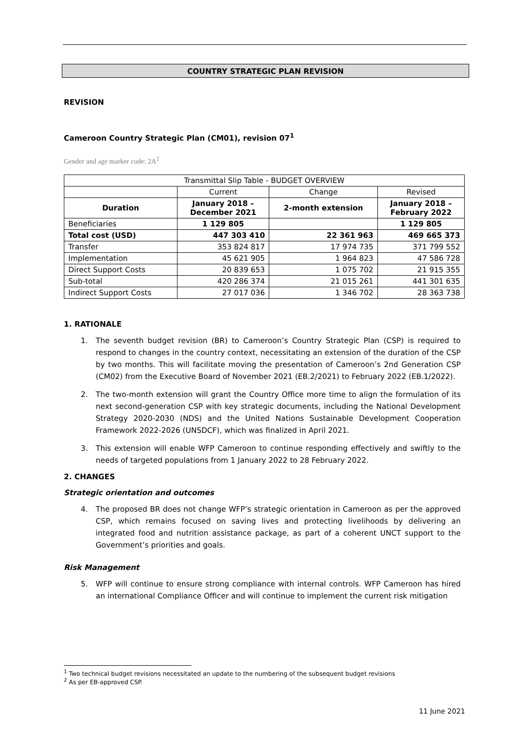COUNTRY STRATEGIC PLAN REVISION
REVISION
Cameroon Country Strategic Plan (CM01), revision 07<sup>1</sup>
Gender and age marker code: 2A<sup>2</sup>
| Transmittal Slip Table - BUDGET OVERVIEW | | | |
| | Current | Change | Revised |
| Duration | January 2018 – December 2021 | 2-month extension | January 2018 – February 2022 |
| Beneficiaries | 1 129 805 | | 1 129 805 |
| Total cost (USD) | 447 303 410 | 22 361 963 | 469 665 373 |
| Transfer | 353 824 817 | 17 974 735 | 371 799 552 |
| Implementation | 45 621 905 | 1 964 823 | 47 586 728 |
| Direct Support Costs | 20 839 653 | 1 075 702 | 21 915 355 |
| Sub-total | 420 286 374 | 21 015 261 | 441 301 635 |
| Indirect Support Costs | 27 017 036 | 1 346 702 | 28 363 738 |
1. RATIONALE
1. The seventh budget revision (BR) to Cameroon’s Country Strategic Plan (CSP) is required to respond to changes in the country context, necessitating an extension of the duration of the CSP by two months. This will facilitate moving the presentation of Cameroon’s 2nd Generation CSP (CM02) from the Executive Board of November 2021 (EB.2/2021) to February 2022 (EB.1/2022).
2. The two-month extension will grant the Country Office more time to align the formulation of its next second-generation CSP with key strategic documents, including the National Development Strategy 2020-2030 (NDS) and the United Nations Sustainable Development Cooperation Framework 2022-2026 (UNSDCF), which was finalized in April 2021.
3. This extension will enable WFP Cameroon to continue responding effectively and swiftly to the needs of targeted populations from 1 January 2022 to 28 February 2022.
2. CHANGES
Strategic orientation and outcomes
4. The proposed BR does not change WFP’s strategic orientation in Cameroon as per the approved CSP, which remains focused on saving lives and protecting livelihoods by delivering an integrated food and nutrition assistance package, as part of a coherent UNCT support to the Government’s priorities and goals.
Risk Management
5. WFP will continue to ensure strong compliance with internal controls. WFP Cameroon has hired an international Compliance Officer and will continue to implement the current risk mitigation
<sup>1</sup> Two technical budget revisions necessitated an update to the numbering of the subsequent budget revisions
<sup>2</sup> As per EB-approved CSP.
11 June 2021